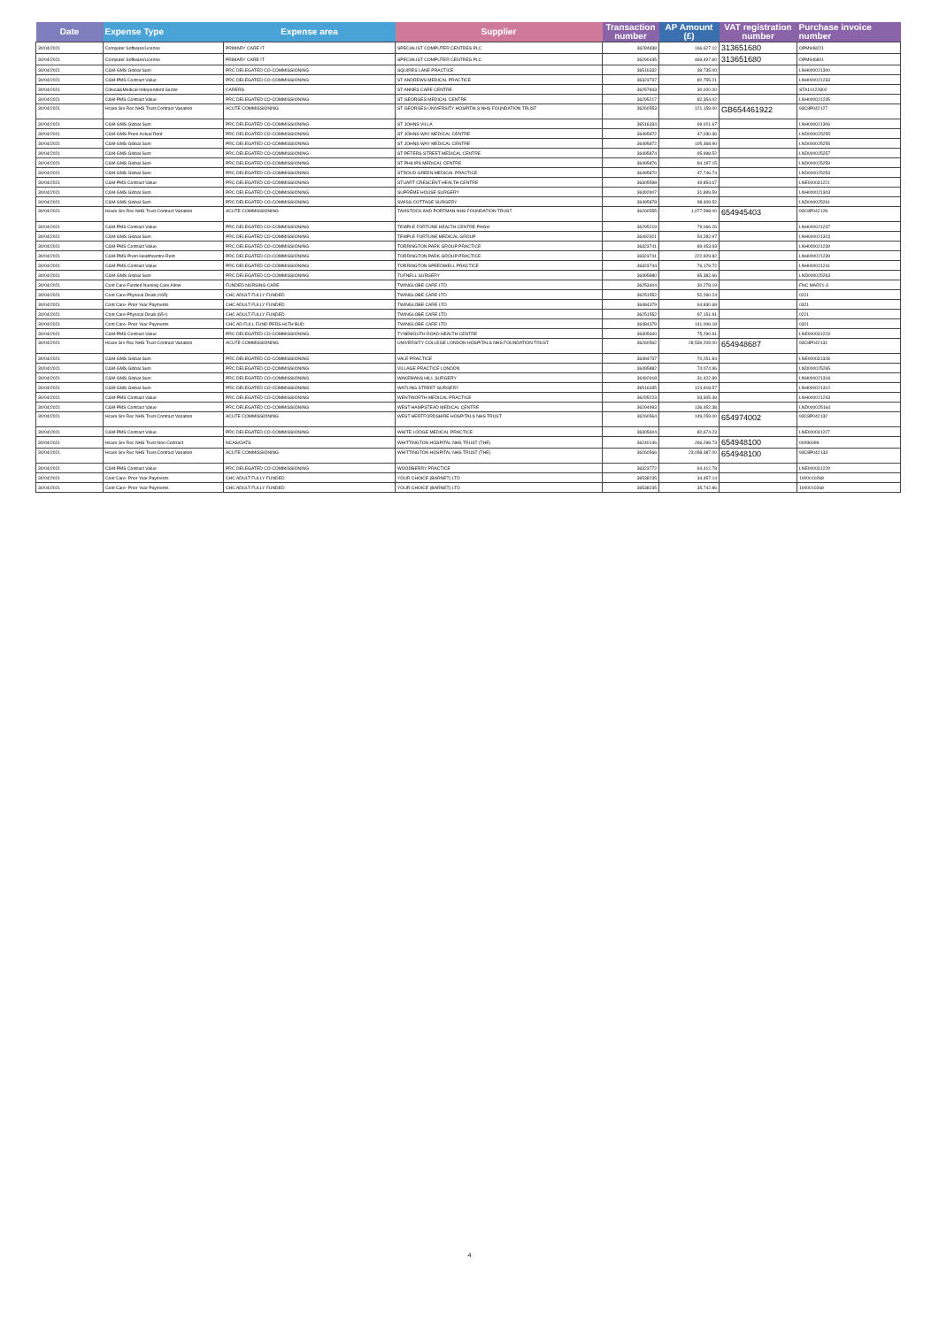| Date | Expense Type | Expense area | Supplier | Transaction number | AP Amount (£) | VAT registration number | Purchase invoice number |
| --- | --- | --- | --- | --- | --- | --- | --- |
| 30/04/2021 | Computer Software/License | PRIMARY CARE IT | SPECIALIST COMPUTER CENTRES PLC | 36284838 | 166,627.12 | 313651680 | OPM948221 |
| 30/04/2021 | Computer Software/License | PRIMARY CARE IT | SPECIALIST COMPUTER CENTRES PLC | 36290435 | 469,497.60 | 313651680 | OPM946801 |
| 30/04/2021 | C&M-GMS Global Sum | PRC DELEGATED CO-COMMISSIONING | SQUIRES LANE PRACTICE | 36516332 | 39,735.00 | | LNH000021300 |
| 30/04/2021 | C&M-PMS Contract Value | PRC DELEGATED CO-COMMISSIONING | ST ANDREWS MEDICAL PRACTICE | 36323737 | 80,755.21 | | LNH000021233 |
| 30/04/2021 | Clinical&Medical-Independent Sector | CARERS | ST ANNES CARE CENTRE | 36257843 | 30,000.00 | | STA10122802 |
| 30/04/2021 | C&M-PMS Contract Value | PRC DELEGATED CO-COMMISSIONING | ST GEORGES MEDICAL CENTRE | 36295217 | 82,354.02 | | LNH000021235 |
| 30/04/2021 | Hcare Srv Rec NHS Trust-Contract Variation | ACUTE COMMISSIONING | ST GEORGES UNIVERSITY HOSPITALS NHS FOUNDATION TRUST | 36260553 | 121,159.00 | GB654461922 | 93C8P042127 |
| 30/04/2021 | C&M-GMS Global Sum | PRC DELEGATED CO-COMMISSIONING | ST JOHNS VILLA | 36516334 | 69,021.67 | | LNH000021306 |
| 30/04/2021 | C&M-GMS Prem Actual Rent | PRC DELEGATED CO-COMMISSIONING | ST JOHNS WAY MEDICAL CENTRE | 36495872 | 47,030.36 | | LND000025255 |
| 30/04/2021 | C&M-GMS Global Sum | PRC DELEGATED CO-COMMISSIONING | ST JOHNS WAY MEDICAL CENTRE | 36495872 | 105,368.90 | | LND000025255 |
| 30/04/2021 | C&M-GMS Global Sum | PRC DELEGATED CO-COMMISSIONING | ST PETERS STREET MEDICAL CENTRE | 36495874 | 95,998.52 | | LND000025257 |
| 30/04/2021 | C&M-GMS Global Sum | PRC DELEGATED CO-COMMISSIONING | ST PHILIPS MEDICAL CENTRE | 36495876 | 84,197.15 | | LND000025259 |
| 30/04/2021 | C&M-GMS Global Sum | PRC DELEGATED CO-COMMISSIONING | STROUD GREEN MEDICAL PRACTICE | 36495870 | 47,746.74 | | LND000025253 |
| 30/04/2021 | C&M-PMS Contract Value | PRC DELEGATED CO-COMMISSIONING | STUART CRESCENT HEALTH CENTRE | 36305598 | 49,854.67 | | LNE000031221 |
| 30/04/2021 | C&M-GMS Global Sum | PRC DELEGATED CO-COMMISSIONING | SUPREME HOUSE SURGERY | 36492907 | 31,899.59 | | LNH000021303 |
| 30/04/2021 | C&M-GMS Global Sum | PRC DELEGATED CO-COMMISSIONING | SWISS COTTAGE SURGERY | 36495878 | 98,409.52 | | LND000025261 |
| 30/04/2021 | Hcare Srv Rec NHS Trust-Contract Variation | ACUTE COMMISSIONING | TAVISTOCK AND PORTMAN NHS FOUNDATION TRUST | 36260555 | 1,077,598.00 | 654945403 | 93C8P042128 |
| 30/04/2021 | C&M-PMS Contract Value | PRC DELEGATED CO-COMMISSIONING | TEMPLE FORTUNE HEALTH CENTRE PHGH | 36295219 | 79,066.26 | | LNH000021237 |
| 30/04/2021 | C&M-GMS Global Sum | PRC DELEGATED CO-COMMISSIONING | TEMPLE FORTUNE MEDICAL GROUP | 36492921 | 54,282.97 | | LNH000021323 |
| 30/04/2021 | C&M-PMS Contract Value | PRC DELEGATED CO-COMMISSIONING | TORRINGTON PARK GROUP PRACTICE | 36323741 | 89,453.93 | | LNH000021239 |
| 30/04/2021 | C&M-PMS Prem Healthcentre Rent | PRC DELEGATED CO-COMMISSIONING | TORRINGTON PARK GROUP PRACTICE | 36323741 | 222,929.82 | | LNH000021239 |
| 30/04/2021 | C&M-PMS Contract Value | PRC DELEGATED CO-COMMISSIONING | TORRINGTON SPEEDWELL PRACTICE | 36323744 | 76,179.72 | | LNH000021241 |
| 30/04/2021 | C&M-GMS Global Sum | PRC DELEGATED CO-COMMISSIONING | TUFNELL SURGERY | 36495880 | 85,382.66 | | LND000025263 |
| 30/04/2021 | Cont Care-Funded Nursing Care Allow | FUNDED NURSING CARE | TWINGLOBE CARE LTD | 36253404 | 30,278.19 | | FNC MAR21-3 |
| 30/04/2021 | Cont Care-Physical Disab (<65) | CHC ADULT FULLY FUNDED | TWINGLOBE CARE LTD | 36251552 | 52,260.24 | | 0221 |
| 30/04/2021 | Cont Care- Prior Year Payments | CHC ADULT FULLY FUNDED | TWINGLOBE CARE LTD | 36484379 | 64,830.69 | | 0321 |
| 30/04/2021 | Cont Care-Physical Disab (65+) | CHC ADULT FULLY FUNDED | TWINGLOBE CARE LTD | 36251552 | 97,151.91 | | 0221 |
| 30/04/2021 | Cont Care- Prior Year Payments | CHC AD FULL FUND PERS HLTH BUD | TWINGLOBE CARE LTD | 36484379 | 141,006.18 | | 0321 |
| 30/04/2021 | C&M-PMS Contract Value | PRC DELEGATED CO-COMMISSIONING | TYNEMOUTH ROAD HEALTH CENTRE | 36305600 | 75,290.91 | | LNE000031223 |
| 30/04/2021 | Hcare Srv Rec NHS Trust-Contract Variation | ACUTE COMMISSIONING | UNIVERSITY COLLEGE LONDON HOSPITALS NHS FOUNDATION TRUST | 36260562 | 28,539,209.00 | 654948687 | 93C8P042131 |
| 30/04/2021 | C&M-GMS Global Sum | PRC DELEGATED CO-COMMISSIONING | VALE PRACTICE | 36494737 | 70,251.84 | | LNE000031328 |
| 30/04/2021 | C&M-GMS Global Sum | PRC DELEGATED CO-COMMISSIONING | VILLAGE PRACTICE LONDON | 36495882 | 74,074.96 | | LND000025265 |
| 30/04/2021 | C&M-GMS Global Sum | PRC DELEGATED CO-COMMISSIONING | WAKEMANS HILL SURGERY | 36492918 | 31,422.89 | | LNH000021318 |
| 30/04/2021 | C&M-GMS Global Sum | PRC DELEGATED CO-COMMISSIONING | WATLING STREET SURGERY | 36516335 | 124,918.57 | | LNH000021312 |
| 30/04/2021 | C&M-PMS Contract Value | PRC DELEGATED CO-COMMISSIONING | WENTWORTH MEDICAL PRACTICE | 36295223 | 93,305.39 | | LNH000021243 |
| 30/04/2021 | C&M-PMS Contract Value | PRC DELEGATED CO-COMMISSIONING | WEST HAMPSTEAD MEDICAL CENTRE | 36294993 | 136,452.38 | | LND000025164 |
| 30/04/2021 | Hcare Srv Rec NHS Trust-Contract Variation | ACUTE COMMISSIONING | WEST HERTFORDSHIRE HOSPITALS NHS TRUST | 36260564 | 149,259.00 | 654974002 | 93C8P042132 |
| 30/04/2021 | C&M-PMS Contract Value | PRC DELEGATED CO-COMMISSIONING | WHITE LODGE MEDICAL PRACTICE | 36305604 | 82,674.23 | | LNE000031227 |
| 30/04/2021 | Hcare Srv Rec NHS Trust-Non Contract | NCAS/OATS | WHITTINGTON HOSPITAL NHS TRUST (THE) | 36240146 | 266,298.73 | 654948100 | 00096099 |
| 30/04/2021 | Hcare Srv Rec NHS Trust-Contract Variation | ACUTE COMMISSIONING | WHITTINGTON HOSPITAL NHS TRUST (THE) | 36260566 | 23,058,387.00 | 654948100 | 93C8P042133 |
| 30/04/2021 | C&M-PMS Contract Value | PRC DELEGATED CO-COMMISSIONING | WOODBERRY PRACTICE | 36323772 | 64,412.78 | | LNE000031229 |
| 30/04/2021 | Cont Care- Prior Year Payments | CHC ADULT FULLY FUNDED | YOUR CHOICE (BARNET) LTD | 36538235 | 34,457.14 | | 1000010268 |
| 30/04/2021 | Cont Care- Prior Year Payments | CHC ADULT FULLY FUNDED | YOUR CHOICE (BARNET) LTD | 36538235 | 35,742.86 | | 1000010268 |
4